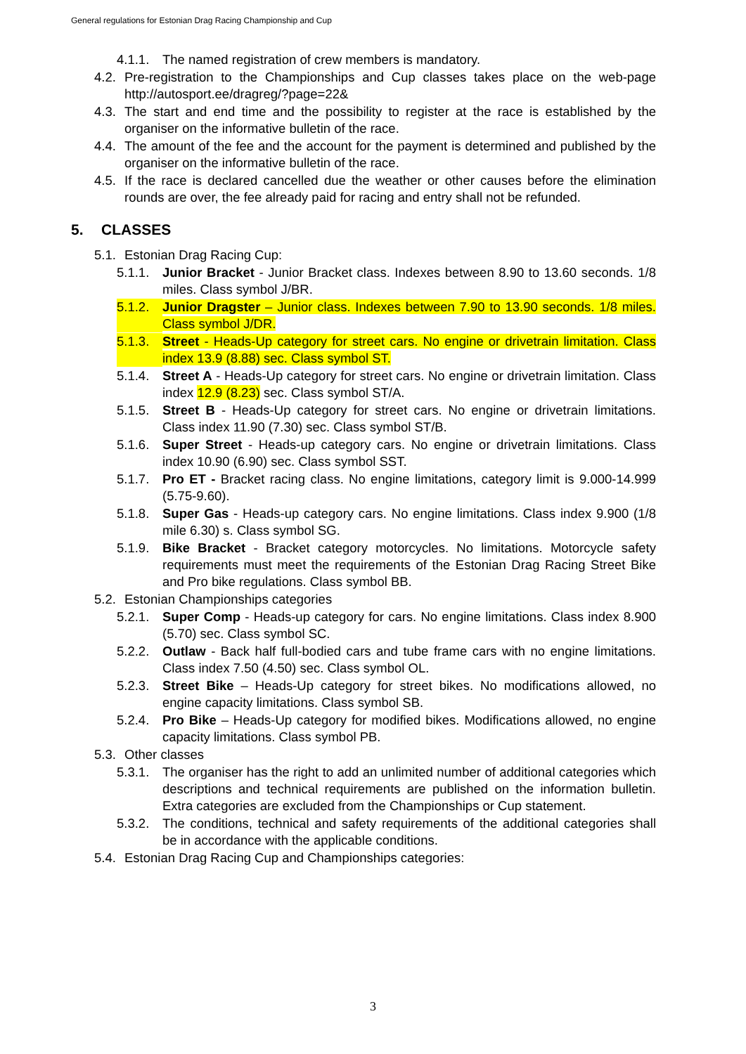General regulations for Estonian Drag Racing Championship and Cup
4.1.1. The named registration of crew members is mandatory.
4.2. Pre-registration to the Championships and Cup classes takes place on the web-page http://autosport.ee/dragreg/?page=22&
4.3. The start and end time and the possibility to register at the race is established by the organiser on the informative bulletin of the race.
4.4. The amount of the fee and the account for the payment is determined and published by the organiser on the informative bulletin of the race.
4.5. If the race is declared cancelled due the weather or other causes before the elimination rounds are over, the fee already paid for racing and entry shall not be refunded.
5. CLASSES
5.1. Estonian Drag Racing Cup:
5.1.1. Junior Bracket - Junior Bracket class. Indexes between 8.90 to 13.60 seconds. 1/8 miles. Class symbol J/BR.
5.1.2. Junior Dragster – Junior class. Indexes between 7.90 to 13.90 seconds. 1/8 miles. Class symbol J/DR.
5.1.3. Street - Heads-Up category for street cars. No engine or drivetrain limitation. Class index 13.9 (8.88) sec. Class symbol ST.
5.1.4. Street A - Heads-Up category for street cars. No engine or drivetrain limitation. Class index 12.9 (8.23) sec. Class symbol ST/A.
5.1.5. Street B - Heads-Up category for street cars. No engine or drivetrain limitations. Class index 11.90 (7.30) sec. Class symbol ST/B.
5.1.6. Super Street - Heads-up category cars. No engine or drivetrain limitations. Class index 10.90 (6.90) sec. Class symbol SST.
5.1.7. Pro ET - Bracket racing class. No engine limitations, category limit is 9.000-14.999 (5.75-9.60).
5.1.8. Super Gas - Heads-up category cars. No engine limitations. Class index 9.900 (1/8 mile 6.30) s. Class symbol SG.
5.1.9. Bike Bracket - Bracket category motorcycles. No limitations. Motorcycle safety requirements must meet the requirements of the Estonian Drag Racing Street Bike and Pro bike regulations. Class symbol BB.
5.2. Estonian Championships categories
5.2.1. Super Comp - Heads-up category for cars. No engine limitations. Class index 8.900 (5.70) sec. Class symbol SC.
5.2.2. Outlaw - Back half full-bodied cars and tube frame cars with no engine limitations. Class index 7.50 (4.50) sec. Class symbol OL.
5.2.3. Street Bike – Heads-Up category for street bikes. No modifications allowed, no engine capacity limitations. Class symbol SB.
5.2.4. Pro Bike – Heads-Up category for modified bikes. Modifications allowed, no engine capacity limitations. Class symbol PB.
5.3. Other classes
5.3.1. The organiser has the right to add an unlimited number of additional categories which descriptions and technical requirements are published on the information bulletin. Extra categories are excluded from the Championships or Cup statement.
5.3.2. The conditions, technical and safety requirements of the additional categories shall be in accordance with the applicable conditions.
5.4. Estonian Drag Racing Cup and Championships categories:
3